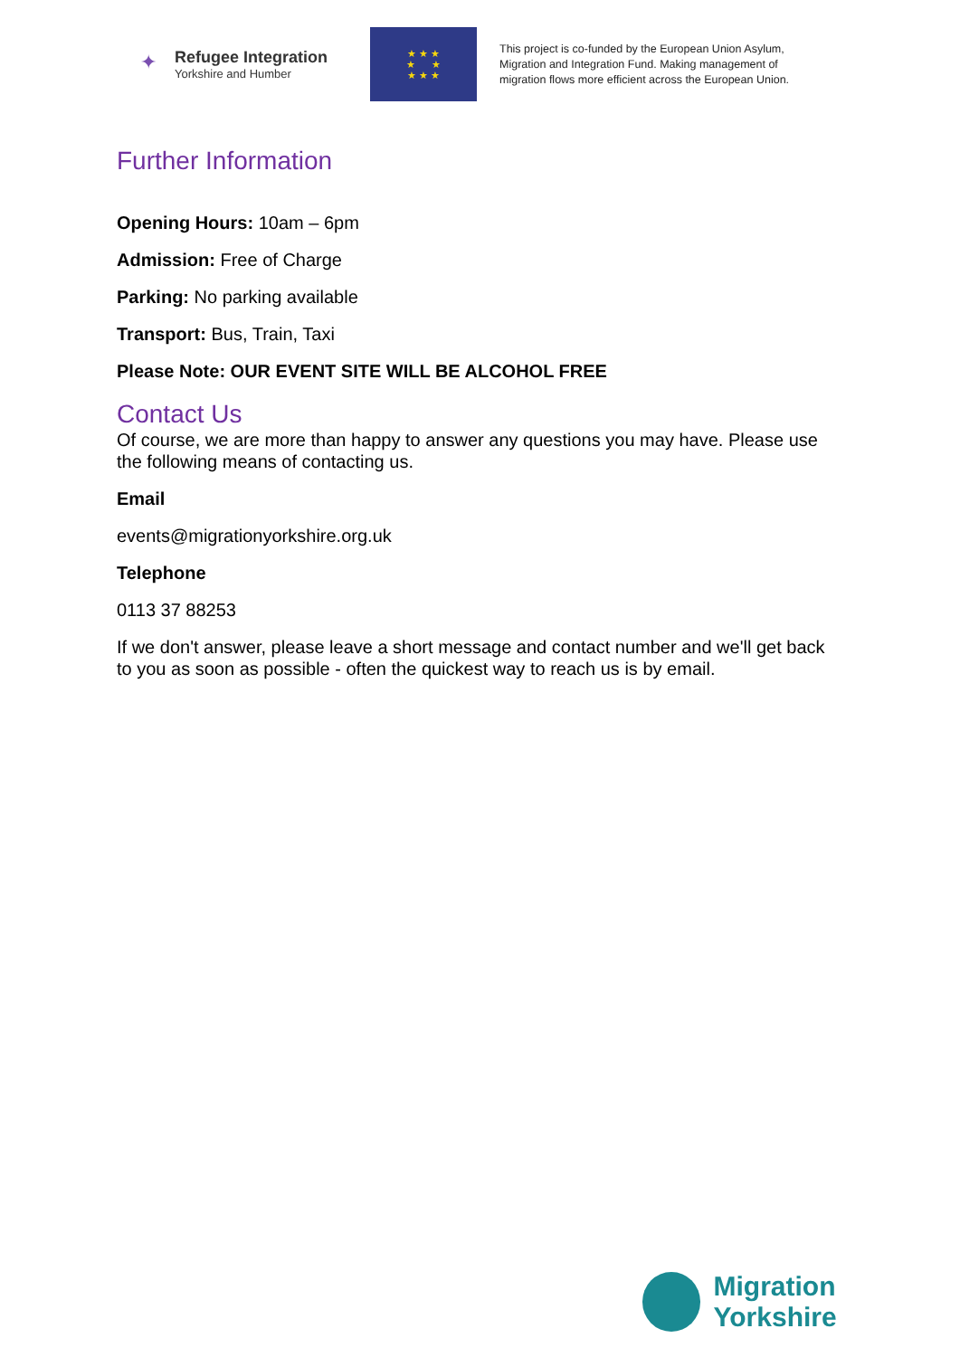✦
Refugee Integration
Yorkshire and Humber
★ ★ ★
★ ★
★ ★ ★
This project is co-funded by the European Union Asylum,
Migration and Integration Fund. Making management of
migration flows more efficient across the European Union.
Further Information
Opening Hours: 10am – 6pm
Admission: Free of Charge
Parking: No parking available
Transport: Bus, Train, Taxi
Please Note: OUR EVENT SITE WILL BE ALCOHOL FREE
Contact Us
Of course, we are more than happy to answer any questions you may have. Please use the following means of contacting us.
Email
events@migrationyorkshire.org.uk
Telephone
0113 37 88253
If we don't answer, please leave a short message and contact number and we'll get back to you as soon as possible - often the quickest way to reach us is by email.
Migration Yorkshire